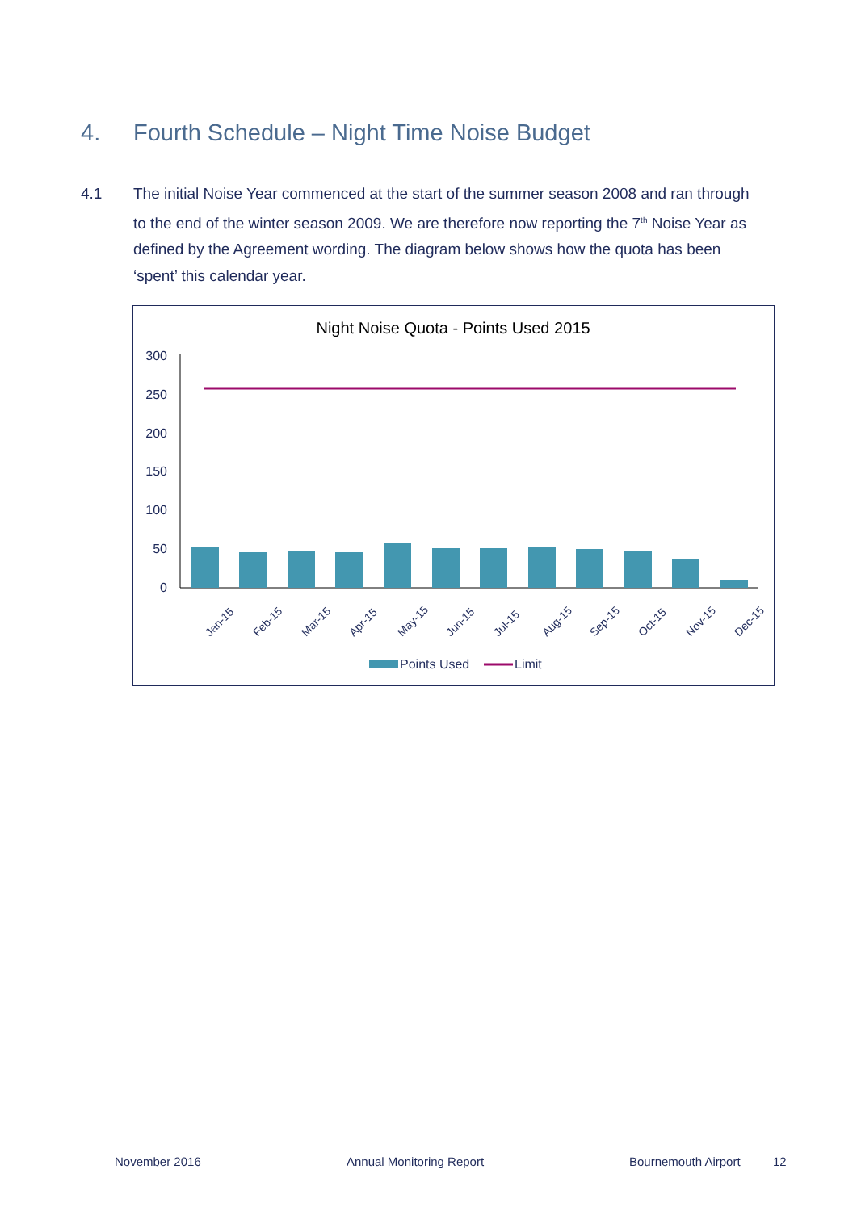4. Fourth Schedule – Night Time Noise Budget
4.1 The initial Noise Year commenced at the start of the summer season 2008 and ran through to the end of the winter season 2009. We are therefore now reporting the 7<sup>th</sup> Noise Year as defined by the Agreement wording. The diagram below shows how the quota has been ‘spent’ this calendar year.
Night Noise Quota - Points Used 2015
300
250
200
150
100
50
0
Jan-15
Feb-15
Mar-15
Apr-15
May-15
Jun-15
Jul-15
Aug-15
Sep-15
Oct-15
Nov-15
Dec-15
Points Used
Limit
November 2016 Annual Monitoring Report Bournemouth Airport 12